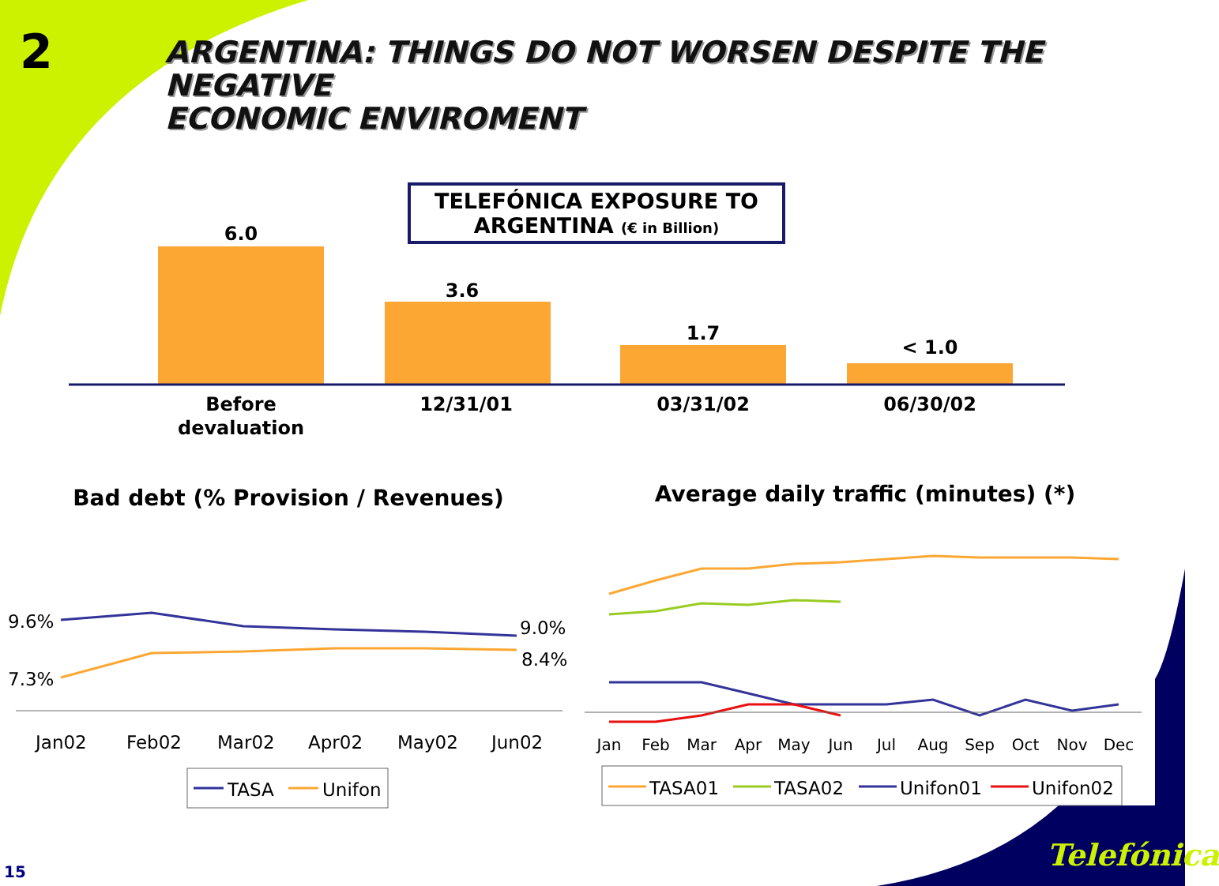2
ARGENTINA: THINGS DO NOT WORSEN DESPITE THE NEGATIVE
ECONOMIC ENVIROMENT
TELEFÓNICA EXPOSURE TO
ARGENTINA (€ in Billion)
6.0
3.6
1.7
< 1.0
Before
devaluation
12/31/01
03/31/02
06/30/02
Bad debt (% Provision / Revenues)
Average daily traffic (minutes) (*)
9.6%
7.3%
9.0%
8.4%
Jan02
Feb02
Mar02
Apr02
May02
Jun02
TASA
Unifon
Jan
Feb
Mar
Apr
May
Jun
Jul
Aug
Sep
Oct
Nov
Dec
TASA01
TASA02
Unifon01
Unifon02
15 Telefónica